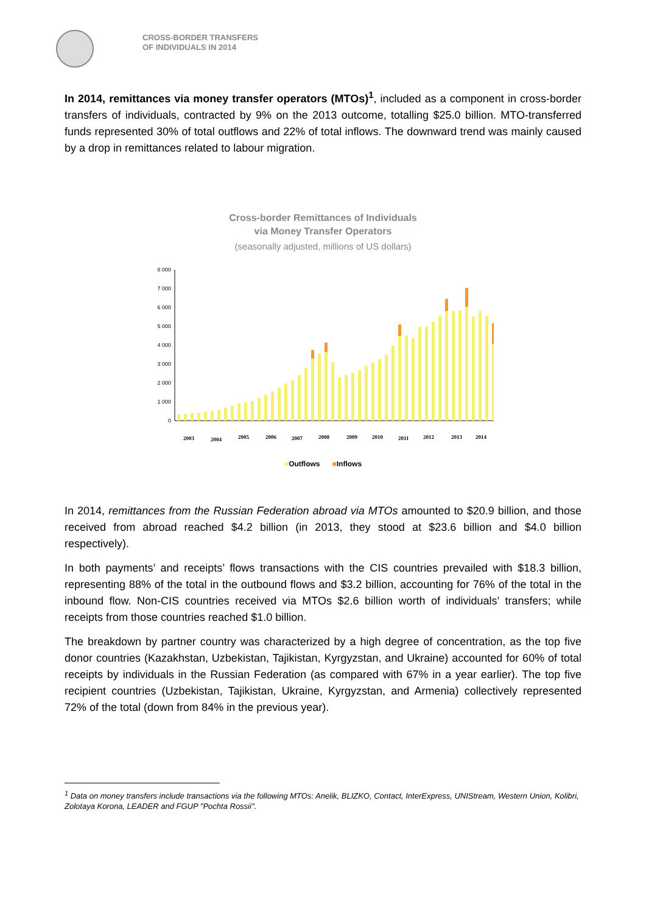CROSS-BORDER TRANSFERS
OF INDIVIDUALS IN 2014
In 2014, remittances via money transfer operators (MTOs)<sup>1</sup>, included as a component in cross-border transfers of individuals, contracted by 9% on the 2013 outcome, totalling $25.0 billion. MTO-transferred funds represented 30% of total outflows and 22% of total inflows. The downward trend was mainly caused by a drop in remittances related to labour migration.
Cross-border Remittances of Individuals
via Money Transfer Operators
(seasonally adjusted, millions of US dollars)
8 000
7 000
6 000
5 000
4 000
3 000
2 000
1 000
0
2003
2004
2005
2006
2007
2008
2009
2010
2011
2012
2013
2014
■Outflows ■Inflows
In 2014, remittances from the Russian Federation abroad via MTOs amounted to $20.9 billion, and those received from abroad reached $4.2 billion (in 2013, they stood at $23.6 billion and $4.0 billion respectively).
In both payments’ and receipts’ flows transactions with the CIS countries prevailed with $18.3 billion, representing 88% of the total in the outbound flows and $3.2 billion, accounting for 76% of the total in the inbound flow. Non-CIS countries received via MTOs $2.6 billion worth of individuals’ transfers; while receipts from those countries reached $1.0 billion.
The breakdown by partner country was characterized by a high degree of concentration, as the top five donor countries (Kazakhstan, Uzbekistan, Tajikistan, Kyrgyzstan, and Ukraine) accounted for 60% of total receipts by individuals in the Russian Federation (as compared with 67% in a year earlier). The top five recipient countries (Uzbekistan, Tajikistan, Ukraine, Kyrgyzstan, and Armenia) collectively represented 72% of the total (down from 84% in the previous year).
<sup>1</sup> Data on money transfers include transactions via the following MTOs: Anelik, BLIZKO, Contact, InterExpress, UNIStream, Western Union, Kolibri, Zolotaya Korona, LEADER and FGUP "Pochta Rossii".